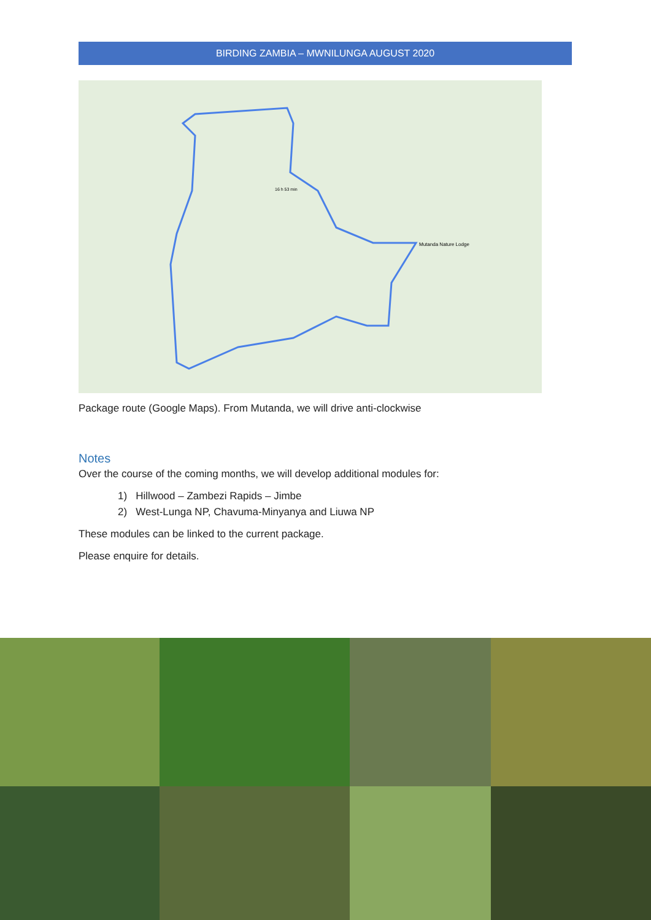BIRDING ZAMBIA – MWNILUNGA AUGUST 2020
Mutanda Nature Lodge
16 h 53 min
Package route (Google Maps). From Mutanda, we will drive anti-clockwise
Notes
Over the course of the coming months, we will develop additional modules for:
1) Hillwood – Zambezi Rapids – Jimbe
2) West-Lunga NP, Chavuma-Minyanya and Liuwa NP
These modules can be linked to the current package.
Please enquire for details.